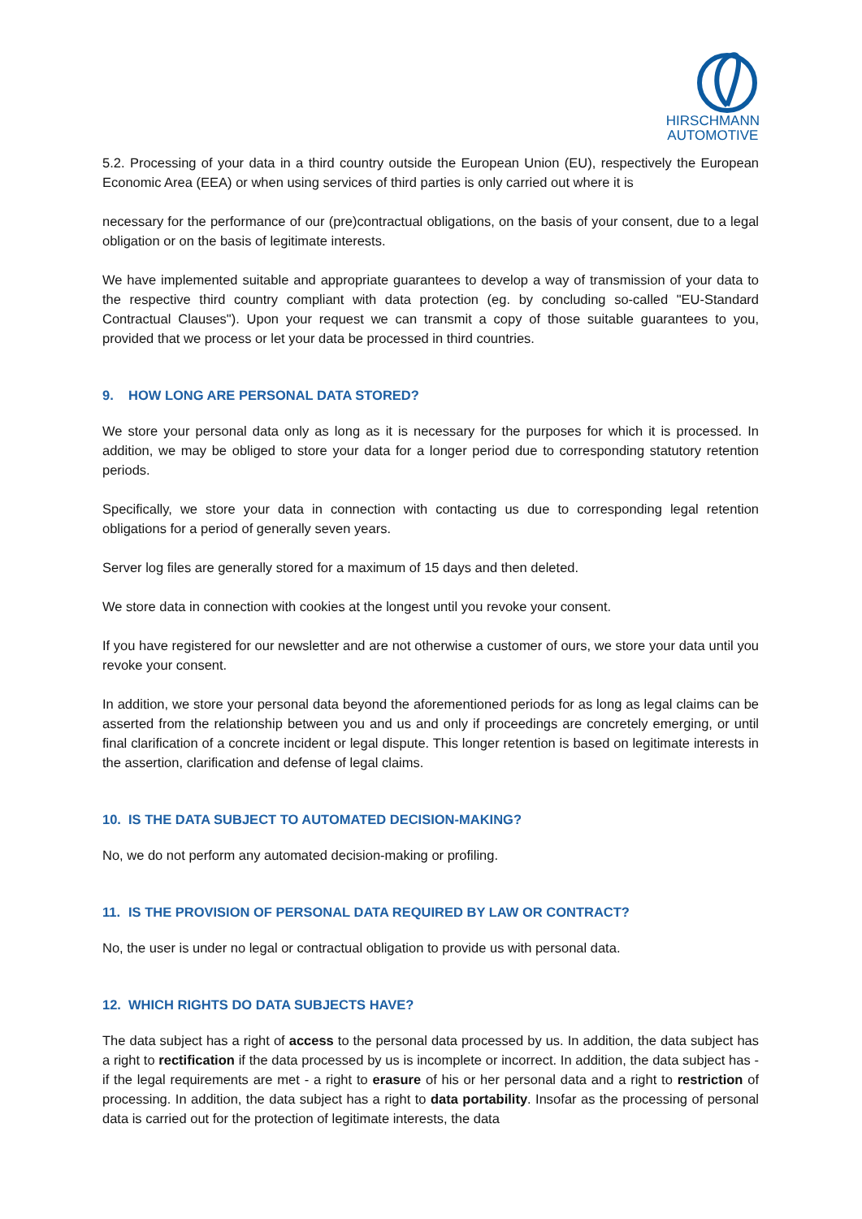HIRSCHMANN
AUTOMOTIVE
5.2. Processing of your data in a third country outside the European Union (EU), respectively the European Economic Area (EEA) or when using services of third parties is only carried out where it is
necessary for the performance of our (pre)contractual obligations, on the basis of your consent, due to a legal obligation or on the basis of legitimate interests.
We have implemented suitable and appropriate guarantees to develop a way of transmission of your data to the respective third country compliant with data protection (eg. by concluding so-called "EU-Standard Contractual Clauses"). Upon your request we can transmit a copy of those suitable guarantees to you, provided that we process or let your data be processed in third countries.
9. HOW LONG ARE PERSONAL DATA STORED?
We store your personal data only as long as it is necessary for the purposes for which it is processed. In addition, we may be obliged to store your data for a longer period due to corresponding statutory retention periods.
Specifically, we store your data in connection with contacting us due to corresponding legal retention obligations for a period of generally seven years.
Server log files are generally stored for a maximum of 15 days and then deleted.
We store data in connection with cookies at the longest until you revoke your consent.
If you have registered for our newsletter and are not otherwise a customer of ours, we store your data until you revoke your consent.
In addition, we store your personal data beyond the aforementioned periods for as long as legal claims can be asserted from the relationship between you and us and only if proceedings are concretely emerging, or until final clarification of a concrete incident or legal dispute. This longer retention is based on legitimate interests in the assertion, clarification and defense of legal claims.
10. IS THE DATA SUBJECT TO AUTOMATED DECISION-MAKING?
No, we do not perform any automated decision-making or profiling.
11. IS THE PROVISION OF PERSONAL DATA REQUIRED BY LAW OR CONTRACT?
No, the user is under no legal or contractual obligation to provide us with personal data.
12. WHICH RIGHTS DO DATA SUBJECTS HAVE?
The data subject has a right of access to the personal data processed by us. In addition, the data subject has a right to rectification if the data processed by us is incomplete or incorrect. In addition, the data subject has - if the legal requirements are met - a right to erasure of his or her personal data and a right to restriction of processing. In addition, the data subject has a right to data portability. Insofar as the processing of personal data is carried out for the protection of legitimate interests, the data